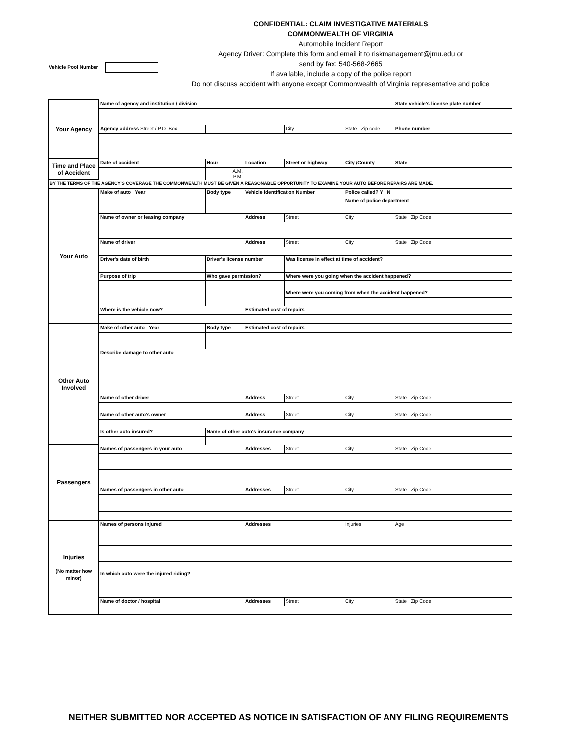CONFIDENTIAL: CLAIM INVESTIGATIVE MATERIALS
COMMONWEALTH OF VIRGINIA
Automobile Incident Report
Agency Driver: Complete this form and email it to riskmanagement@jmu.edu or
send by fax: 540-568-2665
If available, include a copy of the police report
Do not discuss accident with anyone except Commonwealth of Virginia representative and police
Vehicle Pool Number
| Your Agency | Name of agency and institution / division | | | | | | State vehicle's license plate number | |
| | Agency address Street / P.O. Box | | | | City | State Zip code | Phone number | |
| Time and Place of Accident | Date of accident | Hour | Location | Street or highway | | City /County | | State |
| | | A.M. P.M. | | | | | | |
| BY THE TERMS OF THE AGENCY'S COVERAGE THE COMMONWEALTH MUST BE GIVEN A REASONABLE OPPORTUNITY TO EXAMINE YOUR AUTO BEFORE REPAIRS ARE MADE. | | | | | | | | |
| Your Auto | Make of auto Year | Body type | Vehicle Identification Number | | | Police called? Y N | | |
| | | | | | | Name of police department | | |
| | Name of owner or leasing company | | Address | Street | | City | | State Zip Code |
| | Name of driver | | Address | Street | | City | | State Zip Code |
| | Driver's date of birth | Driver's license number | | Was license in effect at time of accident? | | | | |
| | Purpose of trip | Who gave permission? | | Where were you going when the accident happened? | | | | |
| | | | | Where were you coming from when the accident happened? | | | | |
| | Where is the vehicle now? | | Estimated cost of repairs | | | | | |
| Other Auto Involved | Make of other auto Year | Body type | Estimated cost of repairs | | | | | |
| | Describe damage to other auto | | | | | | | |
| | Name of other driver | | Address | Street | | City | | State Zip Code |
| | Name of other auto's owner | | Address | Street | | City | | State Zip Code |
| | Is other auto insured? | Name of other auto's insurance company | | | | | | |
| Passengers | Names of passengers in your auto | | Addresses | Street | | City | | State Zip Code |
| | Names of passengers in other auto | | Addresses | Street | | City | | State Zip Code |
| Injuries (No matter how minor) | Names of persons injured | | Addresses | | | Injuries | | Age |
| | In which auto were the injured riding? | | | | | | | |
| | Name of doctor / hospital | | Addresses | Street | | City | | State Zip Code |
NEITHER SUBMITTED NOR ACCEPTED AS NOTICE IN SATISFACTION OF ANY FILING REQUIREMENTS